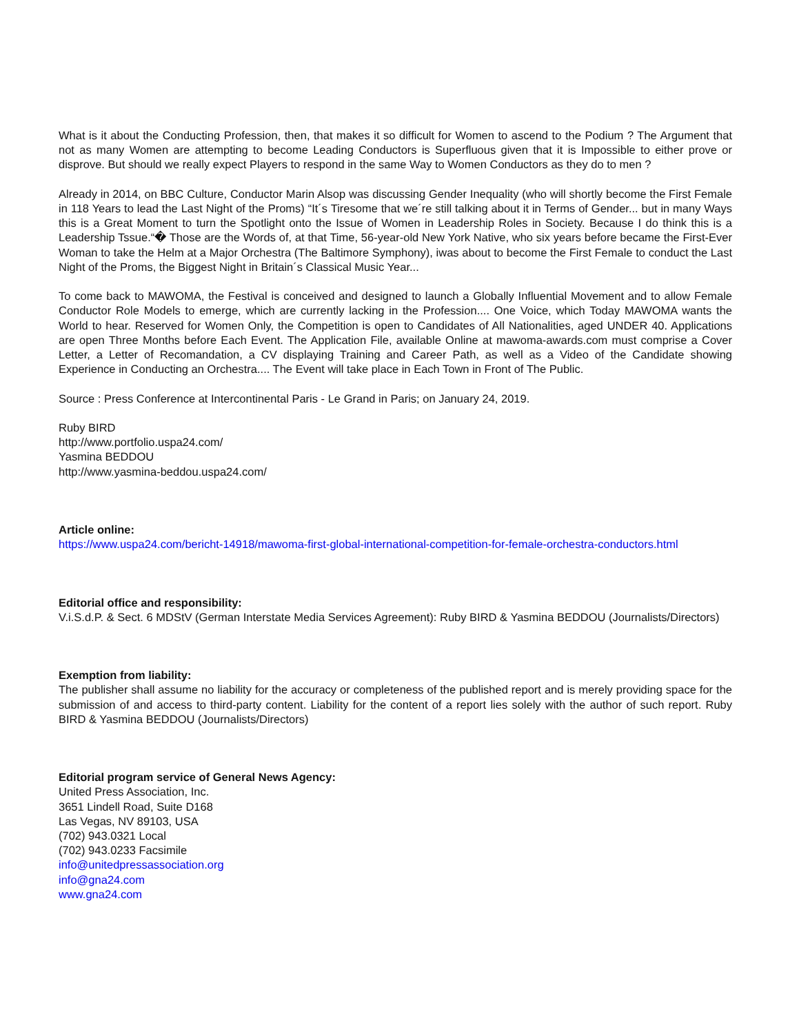What is it about the Conducting Profession, then, that makes it so difficult for Women to ascend to the Podium ? The Argument that not as many Women are attempting to become Leading Conductors is Superfluous given that it is Impossible to either prove or disprove. But should we really expect Players to respond in the same Way to Women Conductors as they do to men ?
Already in 2014, on BBC Culture, Conductor Marin Alsop was discussing Gender Inequality (who will shortly become the First Female in 118 Years to lead the Last Night of the Proms) “It´s Tiresome that we´re still talking about it in Terms of Gender... but in many Ways this is a Great Moment to turn the Spotlight onto the Issue of Women in Leadership Roles in Society. Because I do think this is a Leadership Tssue.“� Those are the Words of, at that Time, 56-year-old New York Native, who six years before became the First-Ever Woman to take the Helm at a Major Orchestra (The Baltimore Symphony), iwas about to become the First Female to conduct the Last Night of the Proms, the Biggest Night in Britain´s Classical Music Year...
To come back to MAWOMA, the Festival is conceived and designed to launch a Globally Influential Movement and to allow Female Conductor Role Models to emerge, which are currently lacking in the Profession.... One Voice, which Today MAWOMA wants the World to hear. Reserved for Women Only, the Competition is open to Candidates of All Nationalities, aged UNDER 40. Applications are open Three Months before Each Event. The Application File, available Online at mawoma-awards.com must comprise a Cover Letter, a Letter of Recomandation, a CV displaying Training and Career Path, as well as a Video of the Candidate showing Experience in Conducting an Orchestra.... The Event will take place in Each Town in Front of The Public.
Source : Press Conference at Intercontinental Paris - Le Grand in Paris; on January 24, 2019.
Ruby BIRD
http://www.portfolio.uspa24.com/
Yasmina BEDDOU
http://www.yasmina-beddou.uspa24.com/
Article online:
https://www.uspa24.com/bericht-14918/mawoma-first-global-international-competition-for-female-orchestra-conductors.html
Editorial office and responsibility:
V.i.S.d.P. & Sect. 6 MDStV (German Interstate Media Services Agreement): Ruby BIRD & Yasmina BEDDOU (Journalists/Directors)
Exemption from liability:
The publisher shall assume no liability for the accuracy or completeness of the published report and is merely providing space for the submission of and access to third-party content. Liability for the content of a report lies solely with the author of such report. Ruby BIRD & Yasmina BEDDOU (Journalists/Directors)
Editorial program service of General News Agency:
United Press Association, Inc.
3651 Lindell Road, Suite D168
Las Vegas, NV 89103, USA
(702) 943.0321 Local
(702) 943.0233 Facsimile
info@unitedpressassociation.org
info@gna24.com
www.gna24.com